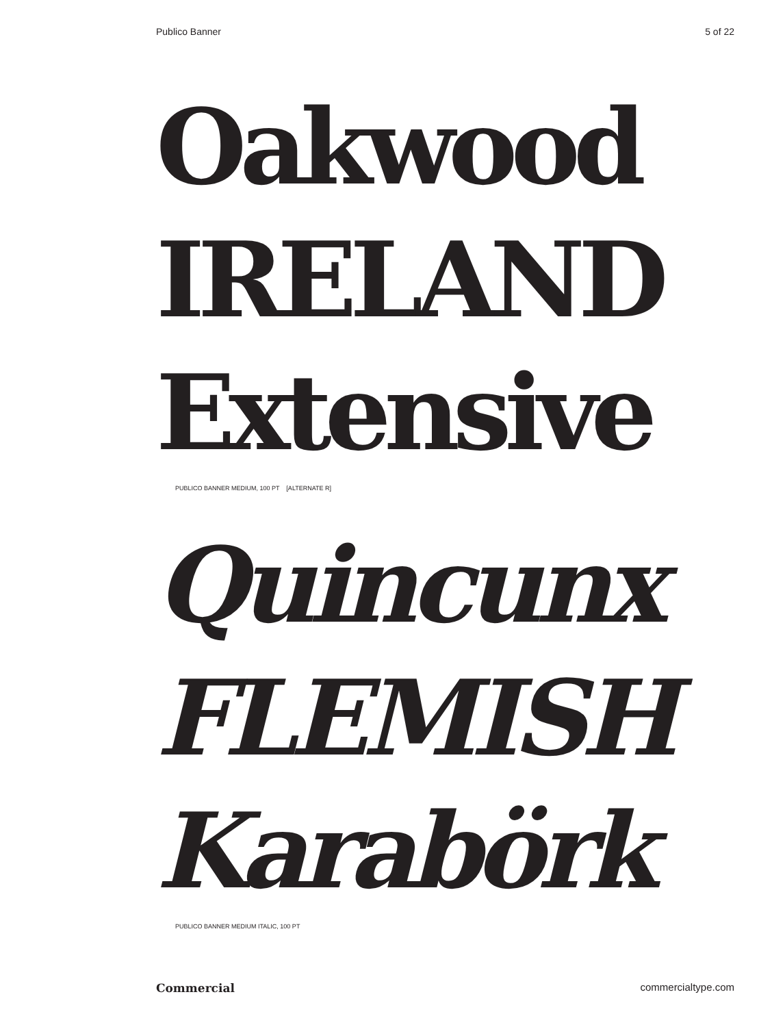Publico Banner 5 of 22
Oakwood
IRELAND
Extensive
PUBLICO BANNER MEDIUM, 100 PT [ALTERNATE R]
Quincunx
FLEMISH
Karabörk
PUBLICO BANNER MEDIUM ITALIC, 100 PT
Commercial commercialtype.com